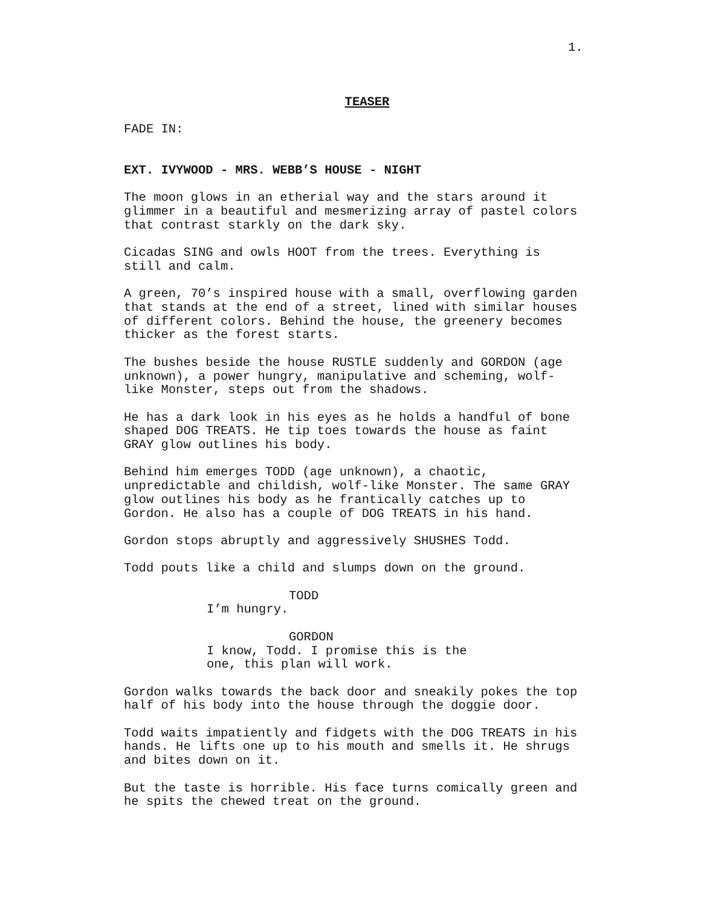1.
TEASER
FADE IN:
EXT. IVYWOOD - MRS. WEBB’S HOUSE - NIGHT
The moon glows in an etherial way and the stars around it
glimmer in a beautiful and mesmerizing array of pastel colors
that contrast starkly on the dark sky.
Cicadas SING and owls HOOT from the trees. Everything is
still and calm.
A green, 70’s inspired house with a small, overflowing garden
that stands at the end of a street, lined with similar houses
of different colors. Behind the house, the greenery becomes
thicker as the forest starts.
The bushes beside the house RUSTLE suddenly and GORDON (age
unknown), a power hungry, manipulative and scheming, wolf-
like Monster, steps out from the shadows.
He has a dark look in his eyes as he holds a handful of bone
shaped DOG TREATS. He tip toes towards the house as faint
GRAY glow outlines his body.
Behind him emerges TODD (age unknown), a chaotic,
unpredictable and childish, wolf-like Monster. The same GRAY
glow outlines his body as he frantically catches up to
Gordon. He also has a couple of DOG TREATS in his hand.
Gordon stops abruptly and aggressively SHUSHES Todd.
Todd pouts like a child and slumps down on the ground.
TODD
I’m hungry.
GORDON
I know, Todd. I promise this is the
one, this plan will work.
Gordon walks towards the back door and sneakily pokes the top
half of his body into the house through the doggie door.
Todd waits impatiently and fidgets with the DOG TREATS in his
hands. He lifts one up to his mouth and smells it. He shrugs
and bites down on it.
But the taste is horrible. His face turns comically green and
he spits the chewed treat on the ground.